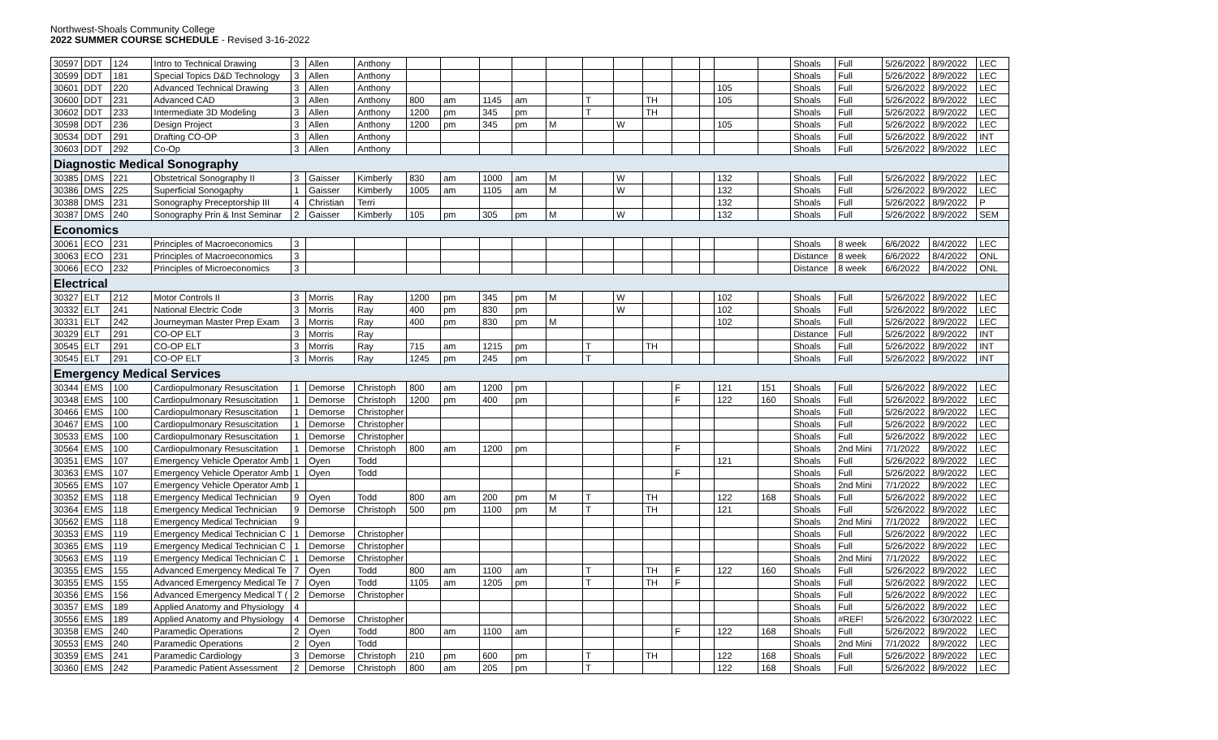Northwest-Shoals Community College
2022 SUMMER COURSE SCHEDULE - Revised 3-16-2022
| 30597 | DDT | 124 | Intro to Technical Drawing | 3 | Allen | Anthony | | | | | | | | | | | | | Shoals | Full | 5/26/2022 | 8/9/2022 | LEC |
| 30599 | DDT | 181 | Special Topics D&D Technology | 3 | Allen | Anthony | | | | | | | | | | | | | Shoals | Full | 5/26/2022 | 8/9/2022 | LEC |
| 30601 | DDT | 220 | Advanced Technical Drawing | 3 | Allen | Anthony | | | | | | | | | | | 105 | | Shoals | Full | 5/26/2022 | 8/9/2022 | LEC |
| 30600 | DDT | 231 | Advanced CAD | 3 | Allen | Anthony | 800 | am | 1145 | am | | T | | TH | | | 105 | | Shoals | Full | 5/26/2022 | 8/9/2022 | LEC |
| 30602 | DDT | 233 | Intermediate 3D Modeling | 3 | Allen | Anthony | 1200 | pm | 345 | pm | | T | | TH | | | | | Shoals | Full | 5/26/2022 | 8/9/2022 | LEC |
| 30598 | DDT | 236 | Design Project | 3 | Allen | Anthony | 1200 | pm | 345 | pm | M | | W | | | | 105 | | Shoals | Full | 5/26/2022 | 8/9/2022 | LEC |
| 30534 | DDT | 291 | Drafting CO-OP | 3 | Allen | Anthony | | | | | | | | | | | | | Shoals | Full | 5/26/2022 | 8/9/2022 | INT |
| 30603 | DDT | 292 | Co-Op | 3 | Allen | Anthony | | | | | | | | | | | | | Shoals | Full | 5/26/2022 | 8/9/2022 | LEC |
| Diagnostic Medical Sonography | | | | | | | | | | | | | | | | | | | | | | | |
| 30385 | DMS | 221 | Obstetrical Sonography II | 3 | Gaisser | Kimberly | 830 | am | 1000 | am | M | | W | | | | 132 | | Shoals | Full | 5/26/2022 | 8/9/2022 | LEC |
| 30386 | DMS | 225 | Superficial Sonogaphy | 1 | Gaisser | Kimberly | 1005 | am | 1105 | am | M | | W | | | | 132 | | Shoals | Full | 5/26/2022 | 8/9/2022 | LEC |
| 30388 | DMS | 231 | Sonography Preceptorship III | 4 | Christian | Terri | | | | | | | | | | | 132 | | Shoals | Full | 5/26/2022 | 8/9/2022 | P |
| 30387 | DMS | 240 | Sonography Prin & Inst Seminar | 2 | Gaisser | Kimberly | 105 | pm | 305 | pm | M | | W | | | | 132 | | Shoals | Full | 5/26/2022 | 8/9/2022 | SEM |
| Economics | | | | | | | | | | | | | | | | | | | | | | | |
| 30061 | ECO | 231 | Principles of Macroeconomics | 3 | | | | | | | | | | | | | | | Shoals | 8 week | 6/6/2022 | 8/4/2022 | LEC |
| 30063 | ECO | 231 | Principles of Macroeconomics | 3 | | | | | | | | | | | | | | | Distance | 8 week | 6/6/2022 | 8/4/2022 | ONL |
| 30066 | ECO | 232 | Principles of Microeconomics | 3 | | | | | | | | | | | | | | | Distance | 8 week | 6/6/2022 | 8/4/2022 | ONL |
| Electrical | | | | | | | | | | | | | | | | | | | | | | | |
| 30327 | ELT | 212 | Motor Controls II | 3 | Morris | Ray | 1200 | pm | 345 | pm | M | | W | | | | 102 | | Shoals | Full | 5/26/2022 | 8/9/2022 | LEC |
| 30332 | ELT | 241 | National Electric Code | 3 | Morris | Ray | 400 | pm | 830 | pm | | | W | | | | 102 | | Shoals | Full | 5/26/2022 | 8/9/2022 | LEC |
| 30331 | ELT | 242 | Journeyman Master Prep Exam | 3 | Morris | Ray | 400 | pm | 830 | pm | M | | | | | | 102 | | Shoals | Full | 5/26/2022 | 8/9/2022 | LEC |
| 30329 | ELT | 291 | CO-OP ELT | 3 | Morris | Ray | | | | | | | | | | | | | Distance | Full | 5/26/2022 | 8/9/2022 | INT |
| 30545 | ELT | 291 | CO-OP ELT | 3 | Morris | Ray | 715 | am | 1215 | pm | | T | | TH | | | | | Shoals | Full | 5/26/2022 | 8/9/2022 | INT |
| 30545 | ELT | 291 | CO-OP ELT | 3 | Morris | Ray | 1245 | pm | 245 | pm | | T | | | | | | | Shoals | Full | 5/26/2022 | 8/9/2022 | INT |
| Emergency Medical Services | | | | | | | | | | | | | | | | | | | | | | | |
| 30344 | EMS | 100 | Cardiopulmonary Resuscitation | 1 | Demorse | Christoph | 800 | am | 1200 | pm | | | | | F | | 121 | 151 | Shoals | Full | 5/26/2022 | 8/9/2022 | LEC |
| 30348 | EMS | 100 | Cardiopulmonary Resuscitation | 1 | Demorse | Christoph | 1200 | pm | 400 | pm | | | | | F | | 122 | 160 | Shoals | Full | 5/26/2022 | 8/9/2022 | LEC |
| 30466 | EMS | 100 | Cardiopulmonary Resuscitation | 1 | Demorse | Christopher | | | | | | | | | | | | | Shoals | Full | 5/26/2022 | 8/9/2022 | LEC |
| 30467 | EMS | 100 | Cardiopulmonary Resuscitation | 1 | Demorse | Christopher | | | | | | | | | | | | | Shoals | Full | 5/26/2022 | 8/9/2022 | LEC |
| 30533 | EMS | 100 | Cardiopulmonary Resuscitation | 1 | Demorse | Christopher | | | | | | | | | | | | | Shoals | Full | 5/26/2022 | 8/9/2022 | LEC |
| 30564 | EMS | 100 | Cardiopulmonary Resuscitation | 1 | Demorse | Christoph | 800 | am | 1200 | pm | | | | | F | | | | Shoals | 2nd Mini | 7/1/2022 | 8/9/2022 | LEC |
| 30351 | EMS | 107 | Emergency Vehicle Operator Amb | 1 | Oyen | Todd | | | | | | | | | | | 121 | | Shoals | Full | 5/26/2022 | 8/9/2022 | LEC |
| 30363 | EMS | 107 | Emergency Vehicle Operator Amb | 1 | Oyen | Todd | | | | | | | | | F | | | | Shoals | Full | 5/26/2022 | 8/9/2022 | LEC |
| 30565 | EMS | 107 | Emergency Vehicle Operator Amb | 1 | | | | | | | | | | | | | | | Shoals | 2nd Mini | 7/1/2022 | 8/9/2022 | LEC |
| 30352 | EMS | 118 | Emergency Medical Technician | 9 | Oyen | Todd | 800 | am | 200 | pm | M | T | | TH | | | 122 | 168 | Shoals | Full | 5/26/2022 | 8/9/2022 | LEC |
| 30364 | EMS | 118 | Emergency Medical Technician | 9 | Demorse | Christoph | 500 | pm | 1100 | pm | M | T | | TH | | | 121 | | Shoals | Full | 5/26/2022 | 8/9/2022 | LEC |
| 30562 | EMS | 118 | Emergency Medical Technician | 9 | | | | | | | | | | | | | | | Shoals | 2nd Mini | 7/1/2022 | 8/9/2022 | LEC |
| 30353 | EMS | 119 | Emergency Medical Technician C | 1 | Demorse | Christopher | | | | | | | | | | | | | Shoals | Full | 5/26/2022 | 8/9/2022 | LEC |
| 30365 | EMS | 119 | Emergency Medical Technician C | 1 | Demorse | Christopher | | | | | | | | | | | | | Shoals | Full | 5/26/2022 | 8/9/2022 | LEC |
| 30563 | EMS | 119 | Emergency Medical Technician C | 1 | Demorse | Christopher | | | | | | | | | | | | | Shoals | 2nd Mini | 7/1/2022 | 8/9/2022 | LEC |
| 30355 | EMS | 155 | Advanced Emergency Medical Te | 7 | Oyen | Todd | 800 | am | 1100 | am | | T | | TH | F | | 122 | 160 | Shoals | Full | 5/26/2022 | 8/9/2022 | LEC |
| 30355 | EMS | 155 | Advanced Emergency Medical Te | 7 | Oyen | Todd | 1105 | am | 1205 | pm | | T | | TH | F | | | | Shoals | Full | 5/26/2022 | 8/9/2022 | LEC |
| 30356 | EMS | 156 | Advanced Emergency Medical T ( | 2 | Demorse | Christopher | | | | | | | | | | | | | Shoals | Full | 5/26/2022 | 8/9/2022 | LEC |
| 30357 | EMS | 189 | Applied Anatomy and Physiology | 4 | | | | | | | | | | | | | | | Shoals | Full | 5/26/2022 | 8/9/2022 | LEC |
| 30556 | EMS | 189 | Applied Anatomy and Physiology | 4 | Demorse | Christopher | | | | | | | | | | | | | Shoals | #REF! | 5/26/2022 | 6/30/2022 | LEC |
| 30358 | EMS | 240 | Paramedic Operations | 2 | Oyen | Todd | 800 | am | 1100 | am | | | | | F | | 122 | 168 | Shoals | Full | 5/26/2022 | 8/9/2022 | LEC |
| 30553 | EMS | 240 | Paramedic Operations | 2 | Oyen | Todd | | | | | | | | | | | | | Shoals | 2nd Mini | 7/1/2022 | 8/9/2022 | LEC |
| 30359 | EMS | 241 | Paramedic Cardiology | 3 | Demorse | Christoph | 210 | pm | 600 | pm | | T | | TH | | | 122 | 168 | Shoals | Full | 5/26/2022 | 8/9/2022 | LEC |
| 30360 | EMS | 242 | Paramedic Patient Assessment | 2 | Demorse | Christoph | 800 | am | 205 | pm | | T | | | | | 122 | 168 | Shoals | Full | 5/26/2022 | 8/9/2022 | LEC |